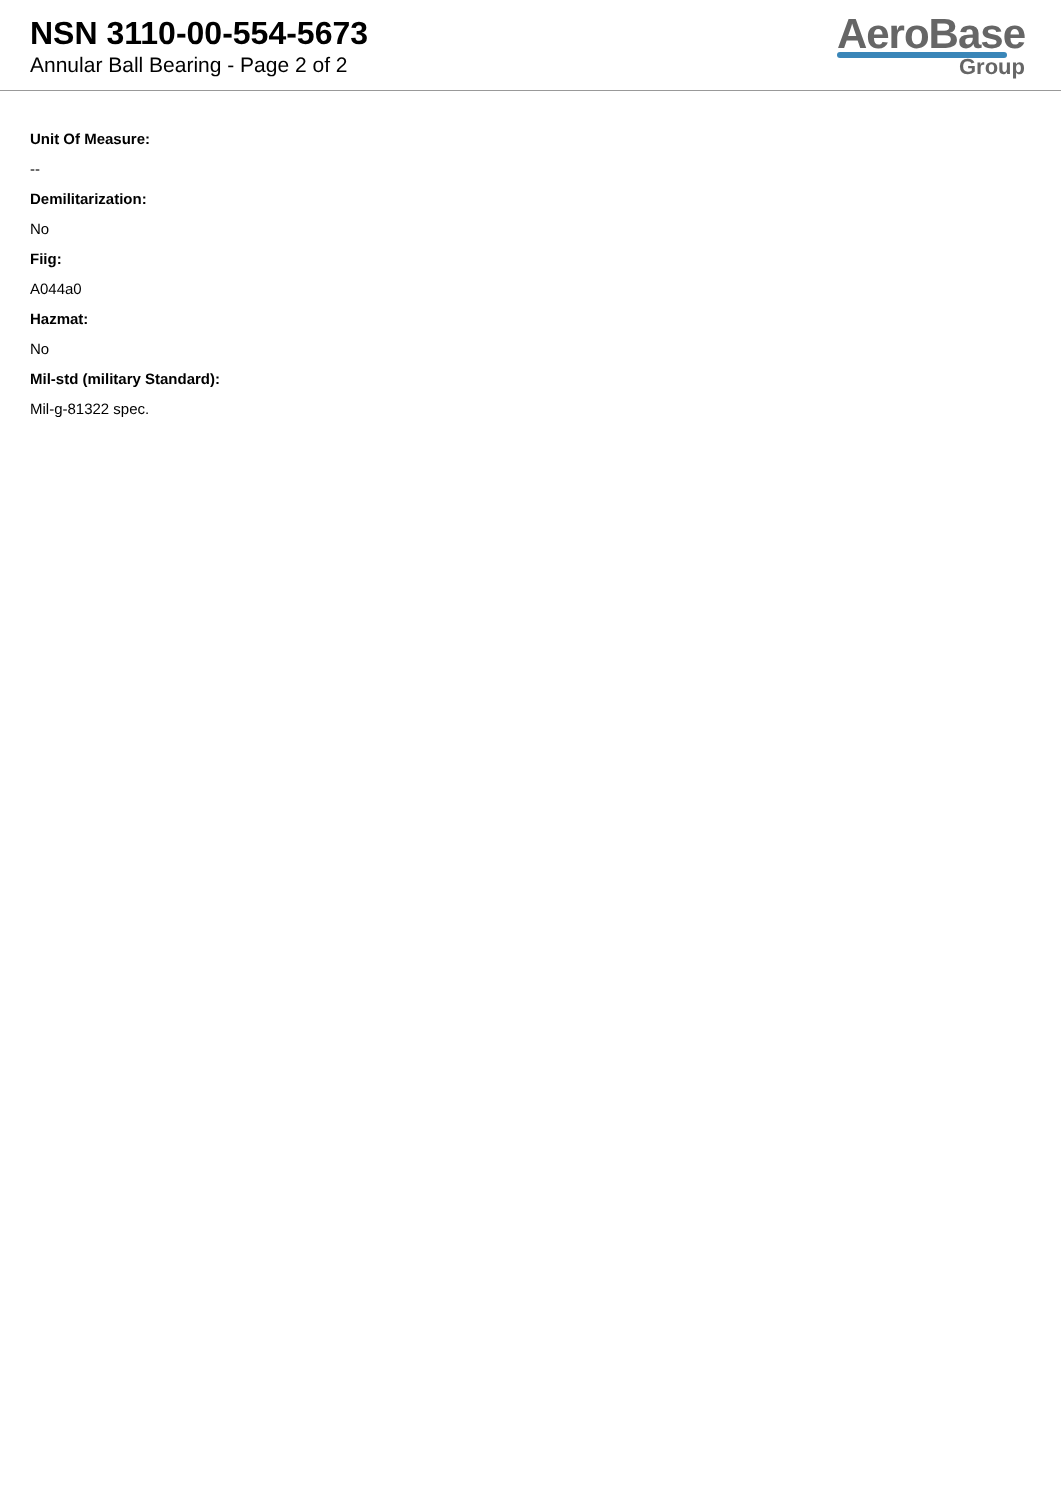NSN 3110-00-554-5673
Annular Ball Bearing - Page 2 of 2
AeroBase
Group
Unit Of Measure:
--
Demilitarization:
No
Fiig:
A044a0
Hazmat:
No
Mil-std (military Standard):
Mil-g-81322 spec.